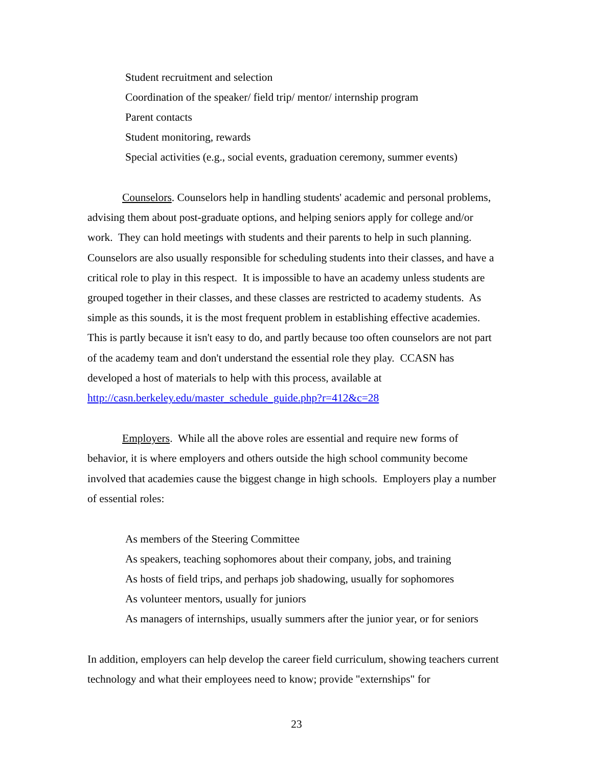Student recruitment and selection
Coordination of the speaker/ field trip/ mentor/ internship program
Parent contacts
Student monitoring, rewards
Special activities (e.g., social events, graduation ceremony, summer events)
Counselors. Counselors help in handling students' academic and personal problems, advising them about post-graduate options, and helping seniors apply for college and/or work. They can hold meetings with students and their parents to help in such planning. Counselors are also usually responsible for scheduling students into their classes, and have a critical role to play in this respect. It is impossible to have an academy unless students are grouped together in their classes, and these classes are restricted to academy students. As simple as this sounds, it is the most frequent problem in establishing effective academies. This is partly because it isn't easy to do, and partly because too often counselors are not part of the academy team and don't understand the essential role they play. CCASN has developed a host of materials to help with this process, available at http://casn.berkeley.edu/master_schedule_guide.php?r=412&c=28
Employers. While all the above roles are essential and require new forms of behavior, it is where employers and others outside the high school community become involved that academies cause the biggest change in high schools. Employers play a number of essential roles:
As members of the Steering Committee
As speakers, teaching sophomores about their company, jobs, and training
As hosts of field trips, and perhaps job shadowing, usually for sophomores
As volunteer mentors, usually for juniors
As managers of internships, usually summers after the junior year, or for seniors
In addition, employers can help develop the career field curriculum, showing teachers current technology and what their employees need to know; provide "externships" for
23